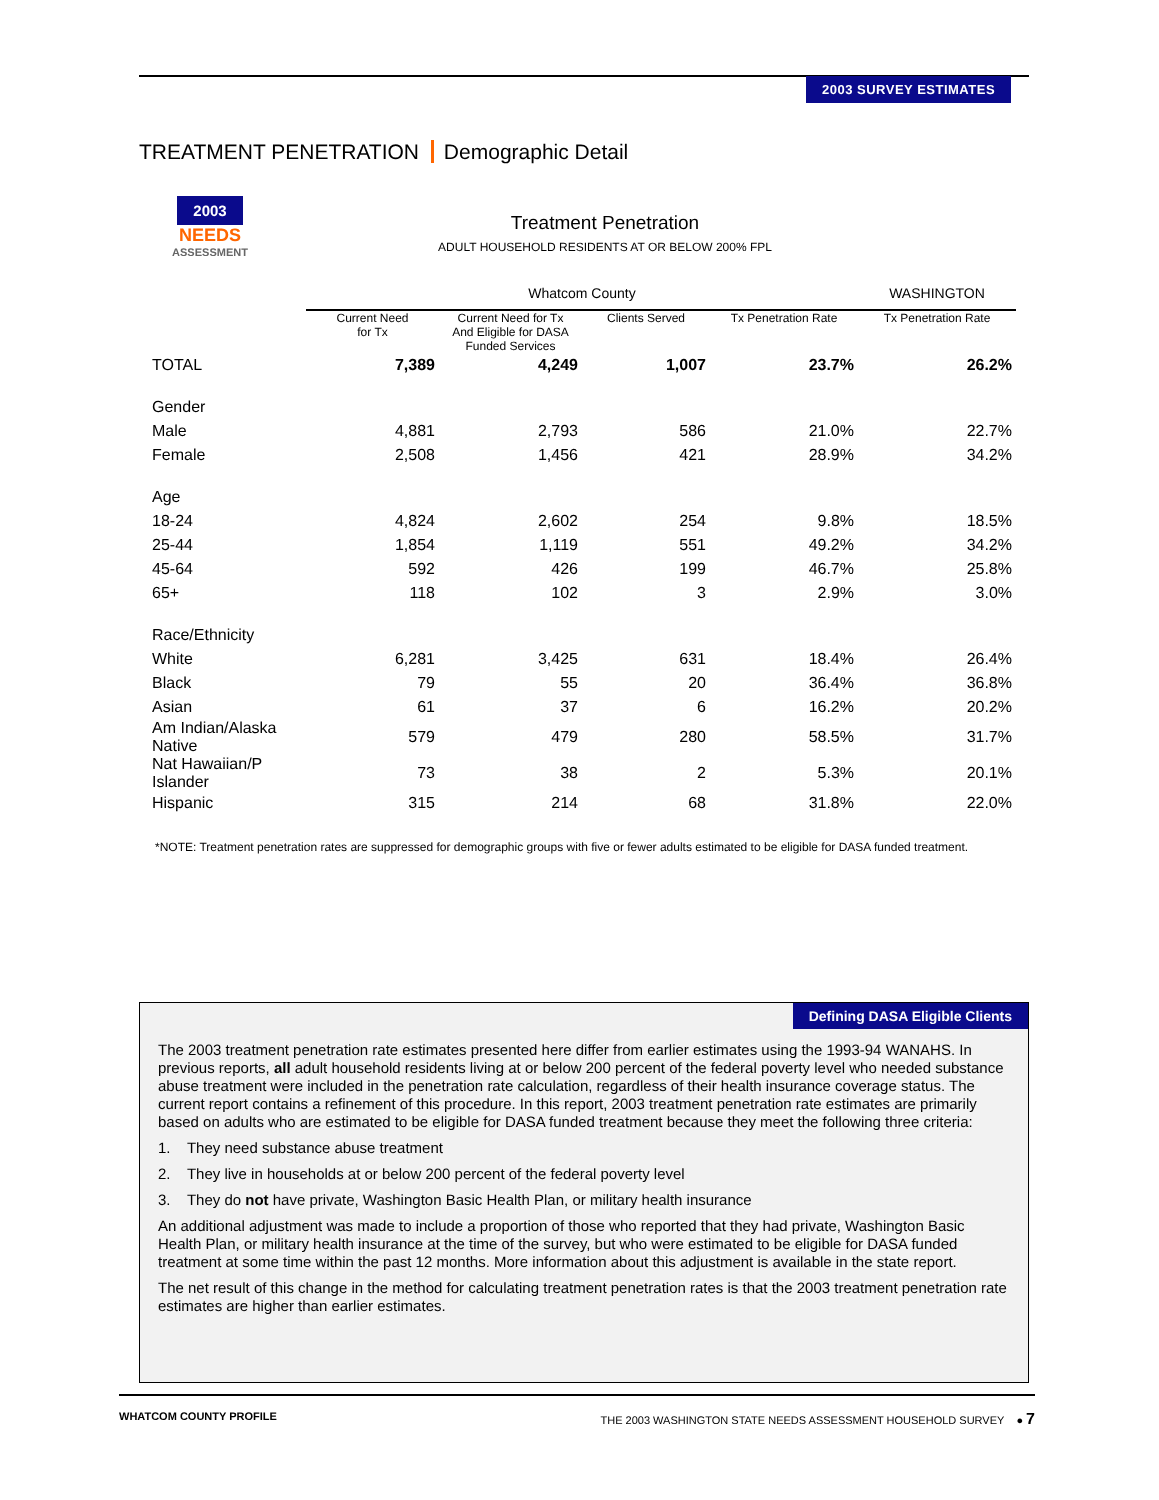2003 SURVEY ESTIMATES
TREATMENT PENETRATION Demographic Detail
2003
NEEDS
ASSESSMENT
Treatment Penetration
ADULT HOUSEHOLD RESIDENTS AT OR BELOW 200% FPL
| | Whatcom County | | | | WASHINGTON |
| --- | --- | --- | --- | --- | --- |
| | Current Need for Tx | Current Need for Tx And Eligible for DASA Funded Services | Clients Served | Tx Penetration Rate | Tx Penetration Rate |
| TOTAL | 7,389 | 4,249 | 1,007 | 23.7% | 26.2% |
| Gender | | | | | |
| Male | 4,881 | 2,793 | 586 | 21.0% | 22.7% |
| Female | 2,508 | 1,456 | 421 | 28.9% | 34.2% |
| Age | | | | | |
| 18-24 | 4,824 | 2,602 | 254 | 9.8% | 18.5% |
| 25-44 | 1,854 | 1,119 | 551 | 49.2% | 34.2% |
| 45-64 | 592 | 426 | 199 | 46.7% | 25.8% |
| 65+ | 118 | 102 | 3 | 2.9% | 3.0% |
| Race/Ethnicity | | | | | |
| White | 6,281 | 3,425 | 631 | 18.4% | 26.4% |
| Black | 79 | 55 | 20 | 36.4% | 36.8% |
| Asian | 61 | 37 | 6 | 16.2% | 20.2% |
| Am Indian/Alaska Native | 579 | 479 | 280 | 58.5% | 31.7% |
| Nat Hawaiian/P Islander | 73 | 38 | 2 | 5.3% | 20.1% |
| Hispanic | 315 | 214 | 68 | 31.8% | 22.0% |
*NOTE: Treatment penetration rates are suppressed for demographic groups with five or fewer adults estimated to be eligible for DASA funded treatment.
Defining DASA Eligible Clients
The 2003 treatment penetration rate estimates presented here differ from earlier estimates using the 1993-94 WANAHS. In previous reports, all adult household residents living at or below 200 percent of the federal poverty level who needed substance abuse treatment were included in the penetration rate calculation, regardless of their health insurance coverage status. The current report contains a refinement of this procedure. In this report, 2003 treatment penetration rate estimates are primarily based on adults who are estimated to be eligible for DASA funded treatment because they meet the following three criteria:
1. They need substance abuse treatment
2. They live in households at or below 200 percent of the federal poverty level
3. They do not have private, Washington Basic Health Plan, or military health insurance
An additional adjustment was made to include a proportion of those who reported that they had private, Washington Basic Health Plan, or military health insurance at the time of the survey, but who were estimated to be eligible for DASA funded treatment at some time within the past 12 months. More information about this adjustment is available in the state report.
The net result of this change in the method for calculating treatment penetration rates is that the 2003 treatment penetration rate estimates are higher than earlier estimates.
WHATCOM COUNTY PROFILE THE 2003 WASHINGTON STATE NEEDS ASSESSMENT HOUSEHOLD SURVEY ● 7